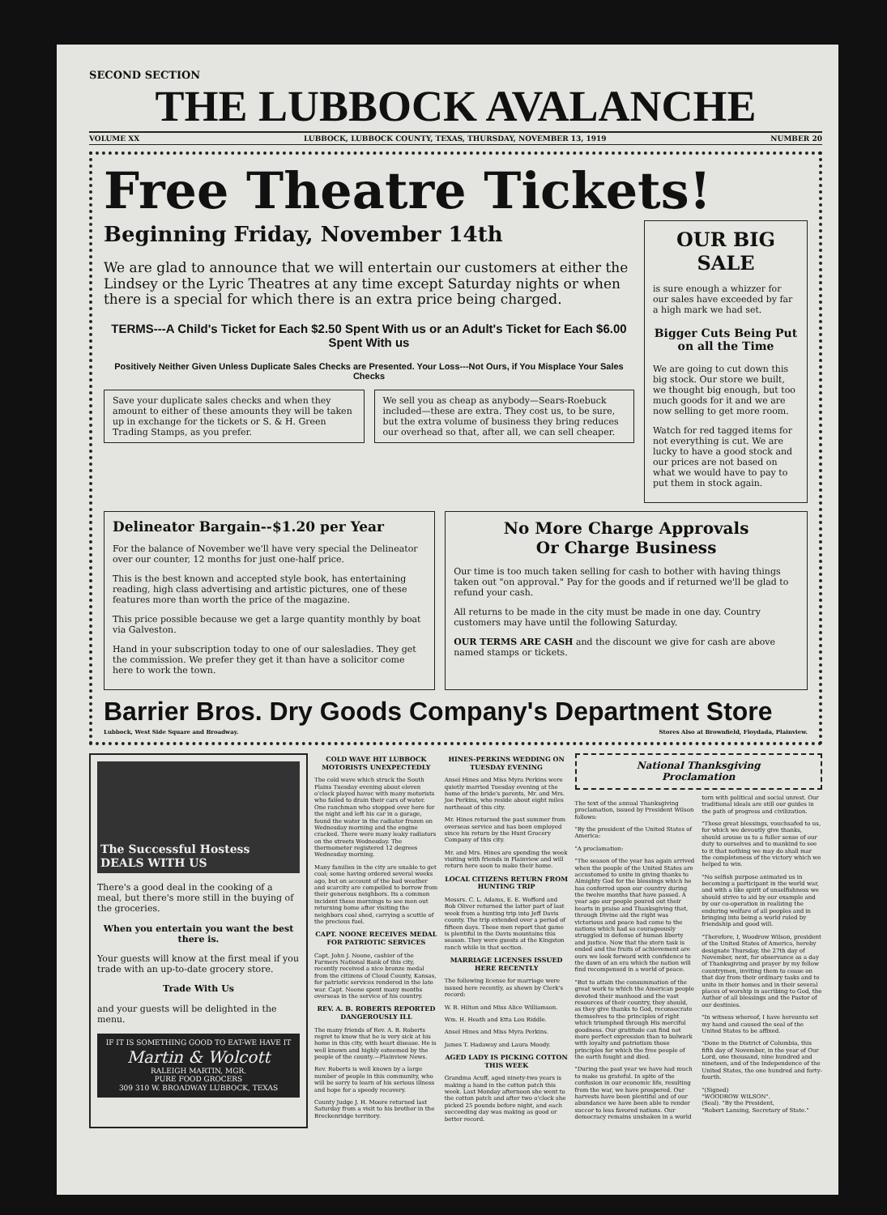SECOND SECTION
THE LUBBOCK AVALANCHE
VOLUME XX LUBBOCK, LUBBOCK COUNTY, TEXAS, THURSDAY, NOVEMBER 13, 1919 NUMBER 20
Free Theatre Tickets!
Beginning Friday, November 14th
We are glad to announce that we will entertain our customers at either the Lindsey or the Lyric Theatres at any time except Saturday nights or when there is a special for which there is an extra price being charged.
TERMS---A Child's Ticket for Each $2.50 Spent With us or an Adult's Ticket for Each $6.00 Spent With us
Positively Neither Given Unless Duplicate Sales Checks are Presented. Your Loss---Not Ours, if You Misplace Your Sales Checks
Save your duplicate sales checks and when they amount to either of these amounts they will be taken up in exchange for the tickets or S. & H. Green Trading Stamps, as you prefer.
We sell you as cheap as anybody—Sears-Roebuck included—these are extra. They cost us, to be sure, but the extra volume of business they bring reduces our overhead so that, after all, we can sell cheaper.
OUR BIG SALE
is sure enough a whizzer for our sales have exceeded by far a high mark we had set.
Bigger Cuts Being Put on all the Time
We are going to cut down this big stock. Our store we built, we thought big enough, but too much goods for it and we are now selling to get more room.
Watch for red tagged items for not everything is cut. We are lucky to have a good stock and our prices are not based on what we would have to pay to put them in stock again.
Delineator Bargain--$1.20 per Year
For the balance of November we'll have very special the Delineator over our counter, 12 months for just one-half price.
This is the best known and accepted style book, has entertaining reading, high class advertising and artistic pictures, one of these features more than worth the price of the magazine.
This price possible because we get a large quantity monthly by boat via Galveston.
Hand in your subscription today to one of our salesladies. They get the commission. We prefer they get it than have a solicitor come here to work the town.
No More Charge Approvals
Or Charge Business
Our time is too much taken selling for cash to bother with having things taken out "on approval." Pay for the goods and if returned we'll be glad to refund your cash.
All returns to be made in the city must be made in one day. Country customers may have until the following Saturday.
OUR TERMS ARE CASH and the discount we give for cash are above named stamps or tickets.
Barrier Bros. Dry Goods Company's Department Store
Lubbock, West Side Square and Broadway. Stores Also at Brownfield, Floydada, Plainview.
The Successful Hostess DEALS WITH US
There's a good deal in the cooking of a meal, but there's more still in the buying of the groceries.
When you entertain you want the best there is.
Your guests will know at the first meal if you trade with an up-to-date grocery store.
Trade With Us
and your guests will be delighted in the menu.
IF IT IS SOMETHING GOOD TO EAT-WE HAVE IT
Martin & Wolcott
RALEIGH MARTIN, MGR.
PURE FOOD GROCERS
309 310 W. BROADWAY LUBBOCK, TEXAS
COLD WAVE HIT LUBBOCK MOTORISTS UNEXPECTEDLY
The cold wave which struck the South Plains Tuesday evening about eleven o'clock played havoc with many motorists who failed to drain their cars of water. One ranchman who stopped over here for the night and left his car in a garage, found the water in the radiator frozen on Wednesday morning and the engine cracked. There were many leaky radiators on the streets Wednesday. The thermometer registered 12 degrees Wednesday morning.
Many families in the city are unable to get coal; some having ordered several weeks ago, but on account of the bad weather and scarcity are compelled to borrow from their generous neighbors. Its a common incident these mornings to see men out returning home after visiting the neighbors coal shed, carrying a scuttle of the precious fuel.
CAPT. NOONE RECEIVES MEDAL FOR PATRIOTIC SERVICES
Capt. John J. Noone, cashier of the Farmers National Bank of this city, recently received a nice bronze medal from the citizens of Cloud County, Kansas, for patriotic services rendered in the late war. Capt. Noone spent many months overseas in the service of his country.
REV. A. B. ROBERTS REPORTED DANGEROUSLY ILL
The many friends of Rev. A. B. Roberts regret to know that he is very sick at his home in this city, with heart disease. He is well known and highly esteemed by the people of the county.—Plainview News.
Rev. Roberts is well known by a large number of people in this community, who will be sorry to learn of his serious illness and hope for a speedy recovery.
County Judge J. H. Moore returned last Saturday from a visit to his brother in the Breckenridge territory.
HINES-PERKINS WEDDING ON TUESDAY EVENING
Ansel Hines and Miss Myra Perkins were quietly married Tuesday evening at the home of the bride's parents, Mr. and Mrs. Joe Perkins, who reside about eight miles northeast of this city.
Mr. Hines returned the past summer from overseas service and has been employed since his return by the Hunt Grocery Company of this city.
Mr. and Mrs. Hines are spending the week visiting with friends in Plainview and will return here soon to make their home.
LOCAL CITIZENS RETURN FROM HUNTING TRIP
Messrs. C. L. Adams, E. E. Wofford and Bob Oliver returned the latter part of last week from a hunting trip into Jeff Davis county. The trip extended over a period of fifteen days. These men report that game is plentiful in the Davis mountains this season. They were guests at the Kingston ranch while in that section.
MARRIAGE LICENSES ISSUED HERE RECENTLY
The following license for marriage were issued here recently, as shown by Clerk's record:
W. B. Hilton and Miss Alice Williamson.
Wm. H. Heath and Etta Lou Riddle.
Ansel Hines and Miss Myra Perkins.
James T. Hadaway and Laura Moody.
AGED LADY IS PICKING COTTON THIS WEEK
Grandma Acuff, aged ninety-two years is making a hand in the cotton patch this week. Last Monday afternoon she went to the cotton patch and after two o'clock she picked 25 pounds before night, and each succeeding day was making as good or better record.
National Thanksgiving
Proclamation
The text of the annual Thanksgiving proclamation, issued by President Wilson follows:
"By the president of the United States of America:
"A proclamation:
"The season of the year has again arrived when the people of the United States are accustomed to unite in giving thanks to Almighty God for the blessings which he has conferred upon our country during the twelve months that have passed. A year ago our people poured out their hearts in praise and Thanksgiving that, through Divine aid the right was victorious and peace had come to the nations which had so courageously struggled in defense of human liberty and justice. Now that the stern task is ended and the fruits of achievement are ours we look forward with confidence to the dawn of an era which the nation will find recompensed in a world of peace.
"But to attain the consummation of the great work to which the American people devoted their manhood and the vast resources of their country, they should, as they give thanks to God, reconsecrate themselves to the principles of right which triumphed through His merciful goodness. Our gratitude can find not more perfect expression than to bulwark with loyalty and patriotism those principles for which the free people of the earth fought and died.
"During the past year we have had much to make us grateful. In spite of the confusion in our economic life, resulting from the war, we have prospered. Our harvests have been plentiful and of our abundance we have been able to render succor to less favored nations. Our democracy remains unshaken in a world torn with political and social unrest. Our traditional ideals are still our guides in the path of progress and civilization.
"These great blessings, vouchsafed to us, for which we devoutly give thanks, should arouse us to a fuller sense of our duty to ourselves and to mankind to see to it that nothing we may do shall mar the completeness of the victory which we helped to win.
"No selfish purpose animated us in becoming a participant in the world war, and with a like spirit of unselfishness we should strive to aid by our example and by our co-operation in realizing the enduring welfare of all peoples and in bringing into being a world ruled by friendship and good will.
"Therefore, I, Woodrow Wilson, president of the United States of America, hereby designate Thursday, the 27th day of November, next, for observance as a day of Thanksgiving and prayer by my fellow countrymen, inviting them to cease on that day from their ordinary tasks and to unite in their homes and in their several places of worship in ascribing to God, the Author of all blessings and the Pastor of our destinies.
"In witness whereof, I have hereunto set my hand and caused the seal of the United States to be affixed.
"Done in the District of Columbia, this fifth day of November, in the year of Our Lord, one thousand, nine hundred and nineteen, and of the Independence of the United States, the one hundred and forty-fourth.
"(Signed)
"WOODROW WILSON".
(Seal). "By the President,
"Robert Lansing, Secretary of State."